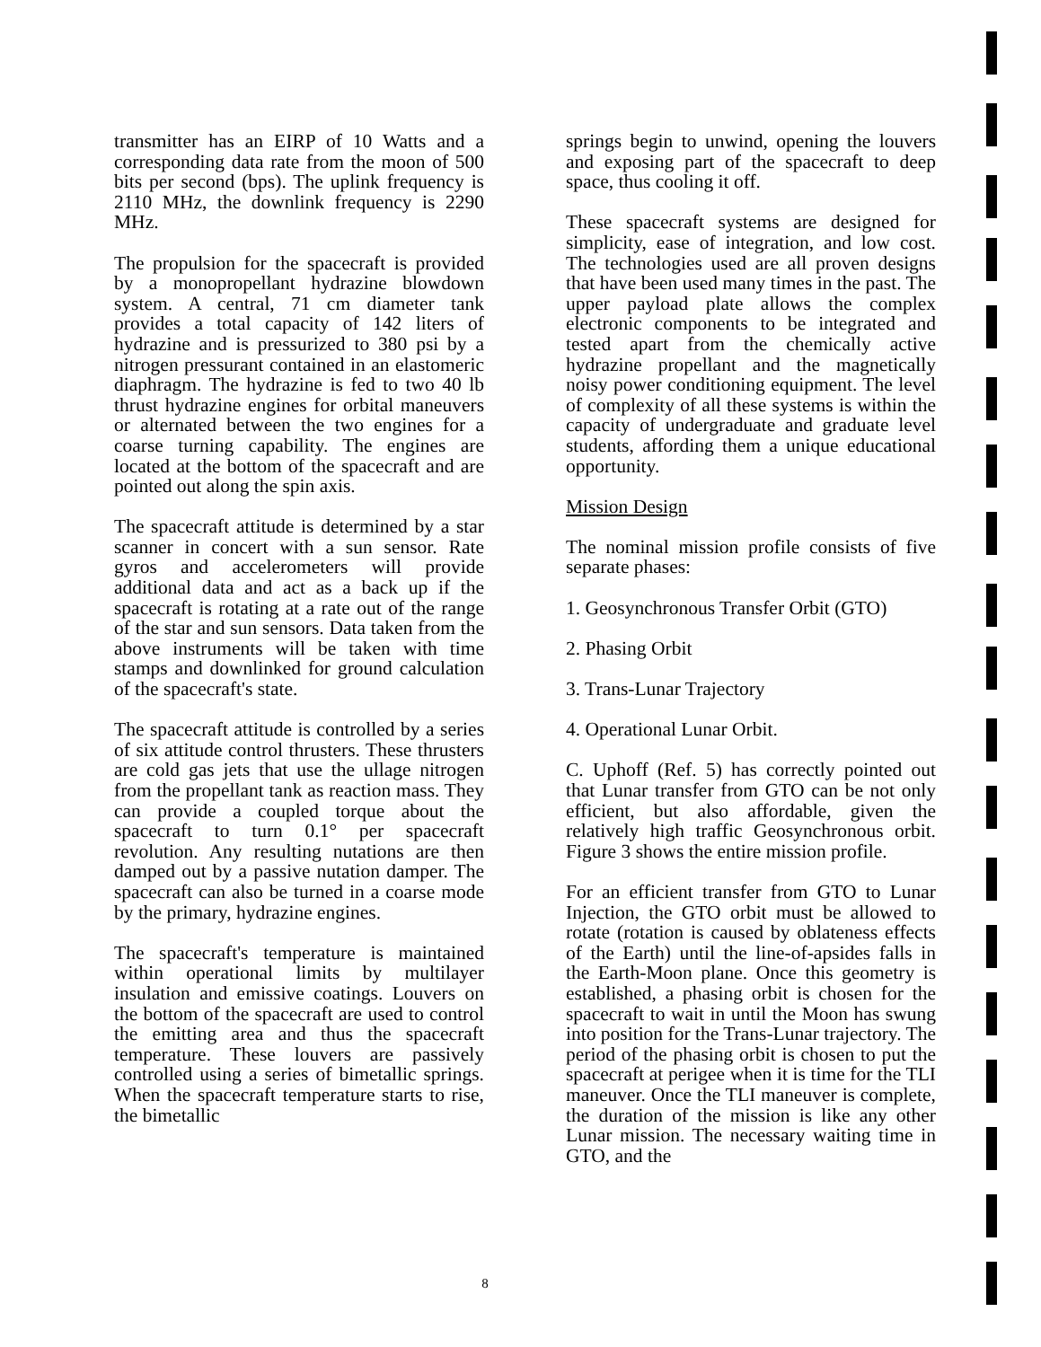transmitter has an EIRP of 10 Watts and a corresponding data rate from the moon of 500 bits per second (bps). The uplink frequency is 2110 MHz, the downlink frequency is 2290 MHz.
The propulsion for the spacecraft is provided by a monopropellant hydrazine blowdown system. A central, 71 cm diameter tank provides a total capacity of 142 liters of hydrazine and is pressurized to 380 psi by a nitrogen pressurant contained in an elastomeric diaphragm. The hydrazine is fed to two 40 lb thrust hydrazine engines for orbital maneuvers or alternated between the two engines for a coarse turning capability. The engines are located at the bottom of the spacecraft and are pointed out along the spin axis.
The spacecraft attitude is determined by a star scanner in concert with a sun sensor. Rate gyros and accelerometers will provide additional data and act as a back up if the spacecraft is rotating at a rate out of the range of the star and sun sensors. Data taken from the above instruments will be taken with time stamps and downlinked for ground calculation of the spacecraft's state.
The spacecraft attitude is controlled by a series of six attitude control thrusters. These thrusters are cold gas jets that use the ullage nitrogen from the propellant tank as reaction mass. They can provide a coupled torque about the spacecraft to turn 0.1° per spacecraft revolution. Any resulting nutations are then damped out by a passive nutation damper. The spacecraft can also be turned in a coarse mode by the primary, hydrazine engines.
The spacecraft's temperature is maintained within operational limits by multilayer insulation and emissive coatings. Louvers on the bottom of the spacecraft are used to control the emitting area and thus the spacecraft temperature. These louvers are passively controlled using a series of bimetallic springs. When the spacecraft temperature starts to rise, the bimetallic
springs begin to unwind, opening the louvers and exposing part of the spacecraft to deep space, thus cooling it off.
These spacecraft systems are designed for simplicity, ease of integration, and low cost. The technologies used are all proven designs that have been used many times in the past. The upper payload plate allows the complex electronic components to be integrated and tested apart from the chemically active hydrazine propellant and the magnetically noisy power conditioning equipment. The level of complexity of all these systems is within the capacity of undergraduate and graduate level students, affording them a unique educational opportunity.
Mission Design
The nominal mission profile consists of five separate phases:
1. Geosynchronous Transfer Orbit (GTO)
2. Phasing Orbit
3. Trans-Lunar Trajectory
4. Operational Lunar Orbit.
C. Uphoff (Ref. 5) has correctly pointed out that Lunar transfer from GTO can be not only efficient, but also affordable, given the relatively high traffic Geosynchronous orbit. Figure 3 shows the entire mission profile.
For an efficient transfer from GTO to Lunar Injection, the GTO orbit must be allowed to rotate (rotation is caused by oblateness effects of the Earth) until the line-of-apsides falls in the Earth-Moon plane. Once this geometry is established, a phasing orbit is chosen for the spacecraft to wait in until the Moon has swung into position for the Trans-Lunar trajectory. The period of the phasing orbit is chosen to put the spacecraft at perigee when it is time for the TLI maneuver. Once the TLI maneuver is complete, the duration of the mission is like any other Lunar mission. The necessary waiting time in GTO, and the
8